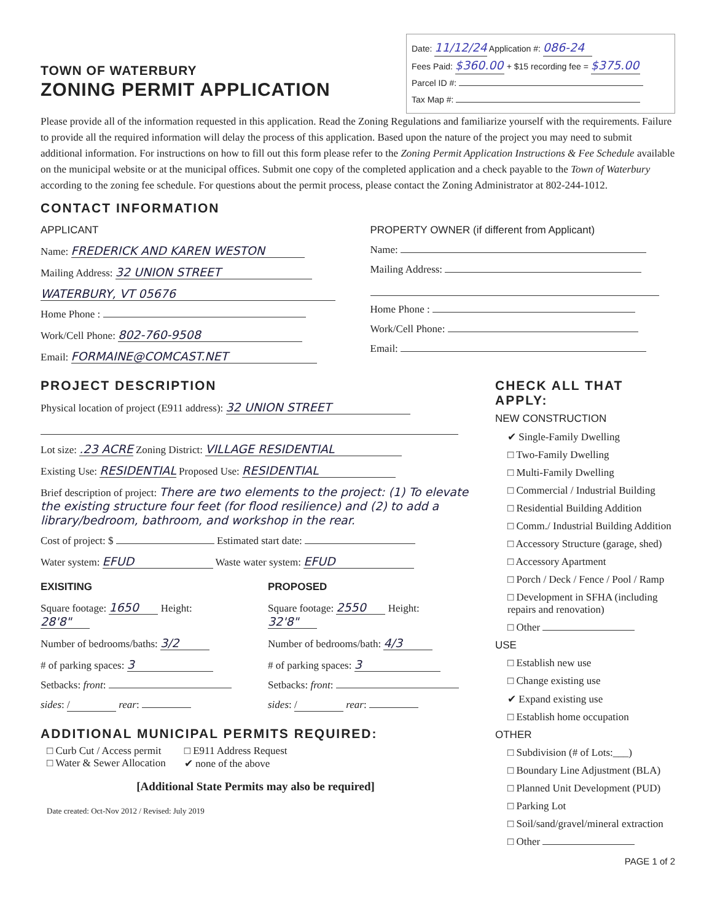TOWN OF WATERBURY
ZONING PERMIT APPLICATION
Date: 11/12/24 Application #: 086-24
Fees Paid: $360.00 + $15 recording fee = $375.00
Parcel ID #:
Tax Map #:
Please provide all of the information requested in this application. Read the Zoning Regulations and familiarize yourself with the requirements. Failure to provide all the required information will delay the process of this application. Based upon the nature of the project you may need to submit additional information. For instructions on how to fill out this form please refer to the Zoning Permit Application Instructions & Fee Schedule available on the municipal website or at the municipal offices. Submit one copy of the completed application and a check payable to the Town of Waterbury according to the zoning fee schedule. For questions about the permit process, please contact the Zoning Administrator at 802-244-1012.
CONTACT INFORMATION
APPLICANT
Name: FREDERICK AND KAREN WESTON
Mailing Address: 32 UNION STREET
WATERBURY, VT 05676
Home Phone :
Work/Cell Phone: 802-760-9508
Email: FORMAINE@COMCAST.NET
PROPERTY OWNER (if different from Applicant)
Name:
Mailing Address:
Home Phone :
Work/Cell Phone:
Email:
PROJECT DESCRIPTION
Physical location of project (E911 address): 32 UNION STREET
Lot size: .23 ACRE Zoning District: VILLAGE RESIDENTIAL
Existing Use: RESIDENTIAL Proposed Use: RESIDENTIAL
Brief description of project: There are two elements to the project: (1) To elevate the existing structure four feet (for flood resilience) and (2) to add a library/bedroom, bathroom, and workshop in the rear.
Cost of project: $ Estimated start date:
Water system: EFUD Waste water system: EFUD
EXISITING
Square footage: 1650 Height: 28'8"
Number of bedrooms/baths: 3/2
# of parking spaces: 3
Setbacks: front:
sides: / rear:
PROPOSED
Square footage: 2550 Height: 32'8"
Number of bedrooms/bath: 4/3
# of parking spaces: 3
Setbacks: front:
sides: / rear:
ADDITIONAL MUNICIPAL PERMITS REQUIRED:
□ Curb Cut / Access permit
□ Water & Sewer Allocation
□ E911 Address Request
✔ none of the above
[Additional State Permits may also be required]
Date created: Oct-Nov 2012 / Revised: July 2019
CHECK ALL THAT APPLY:
NEW CONSTRUCTION
✔ Single-Family Dwelling
□ Two-Family Dwelling
□ Multi-Family Dwelling
□ Commercial / Industrial Building
□ Residential Building Addition
□ Comm./ Industrial Building Addition
□ Accessory Structure (garage, shed)
□ Accessory Apartment
□ Porch / Deck / Fence / Pool / Ramp
□ Development in SFHA (including repairs and renovation)
□ Other
USE
□ Establish new use
□ Change existing use
✔ Expand existing use
□ Establish home occupation
OTHER
□ Subdivision (# of Lots:___)
□ Boundary Line Adjustment (BLA)
□ Planned Unit Development (PUD)
□ Parking Lot
□ Soil/sand/gravel/mineral extraction
□ Other
PAGE 1 of 2